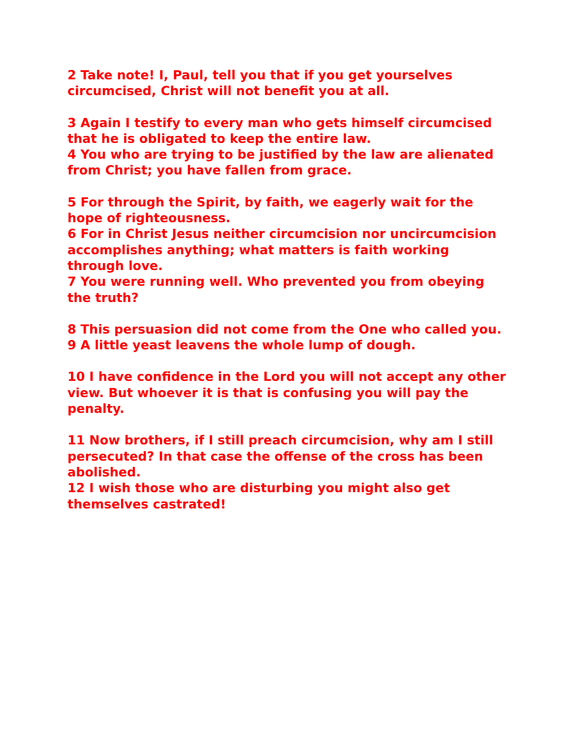2 Take note! I, Paul, tell you that if you get yourselves circumcised, Christ will not benefit you at all.
3 Again I testify to every man who gets himself circumcised that he is obligated to keep the entire law.
4 You who are trying to be justified by the law are alienated from Christ; you have fallen from grace.
5 For through the Spirit, by faith, we eagerly wait for the hope of righteousness.
6 For in Christ Jesus neither circumcision nor uncircumcision accomplishes anything; what matters is faith working through love.
7 You were running well. Who prevented you from obeying the truth?
8 This persuasion did not come from the One who called you.
9 A little yeast leavens the whole lump of dough.
10 I have confidence in the Lord you will not accept any other view. But whoever it is that is confusing you will pay the penalty.
11 Now brothers, if I still preach circumcision, why am I still persecuted? In that case the offense of the cross has been abolished.
12 I wish those who are disturbing you might also get themselves castrated!